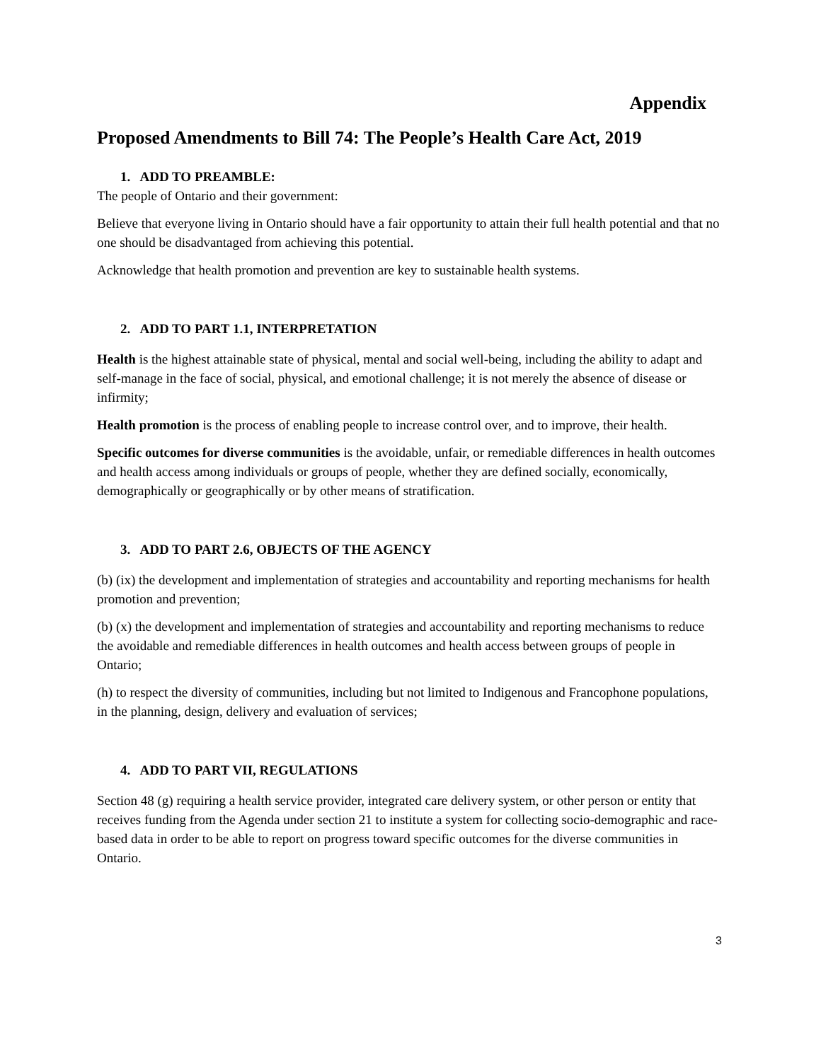Appendix
Proposed Amendments to Bill 74: The People’s Health Care Act, 2019
1. ADD TO PREAMBLE:
The people of Ontario and their government:
Believe that everyone living in Ontario should have a fair opportunity to attain their full health potential and that no one should be disadvantaged from achieving this potential.
Acknowledge that health promotion and prevention are key to sustainable health systems.
2. ADD TO PART 1.1, INTERPRETATION
Health is the highest attainable state of physical, mental and social well-being, including the ability to adapt and self-manage in the face of social, physical, and emotional challenge; it is not merely the absence of disease or infirmity;
Health promotion is the process of enabling people to increase control over, and to improve, their health.
Specific outcomes for diverse communities is the avoidable, unfair, or remediable differences in health outcomes and health access among individuals or groups of people, whether they are defined socially, economically, demographically or geographically or by other means of stratification.
3. ADD TO PART 2.6, OBJECTS OF THE AGENCY
(b) (ix) the development and implementation of strategies and accountability and reporting mechanisms for health promotion and prevention;
(b) (x) the development and implementation of strategies and accountability and reporting mechanisms to reduce the avoidable and remediable differences in health outcomes and health access between groups of people in Ontario;
(h) to respect the diversity of communities, including but not limited to Indigenous and Francophone populations, in the planning, design, delivery and evaluation of services;
4. ADD TO PART VII, REGULATIONS
Section 48 (g) requiring a health service provider, integrated care delivery system, or other person or entity that receives funding from the Agenda under section 21 to institute a system for collecting socio-demographic and race-based data in order to be able to report on progress toward specific outcomes for the diverse communities in Ontario.
3